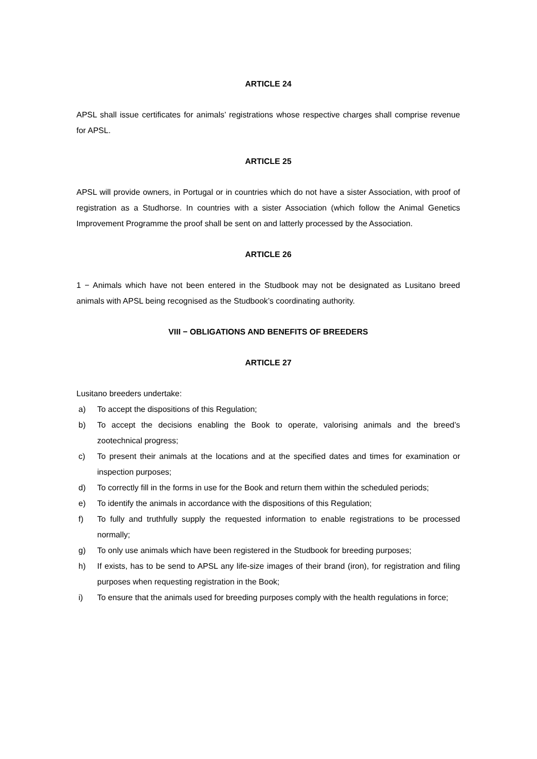ARTICLE 24
APSL shall issue certificates for animals’ registrations whose respective charges shall comprise revenue for APSL.
ARTICLE 25
APSL will provide owners, in Portugal or in countries which do not have a sister Association, with proof of registration as a Studhorse. In countries with a sister Association (which follow the Animal Genetics Improvement Programme the proof shall be sent on and latterly processed by the Association.
ARTICLE 26
1 − Animals which have not been entered in the Studbook may not be designated as Lusitano breed animals with APSL being recognised as the Studbook’s coordinating authority.
VIII − OBLIGATIONS AND BENEFITS OF BREEDERS
ARTICLE 27
Lusitano breeders undertake:
a) To accept the dispositions of this Regulation;
b) To accept the decisions enabling the Book to operate, valorising animals and the breed’s zootechnical progress;
c) To present their animals at the locations and at the specified dates and times for examination or inspection purposes;
d) To correctly fill in the forms in use for the Book and return them within the scheduled periods;
e) To identify the animals in accordance with the dispositions of this Regulation;
f) To fully and truthfully supply the requested information to enable registrations to be processed normally;
g) To only use animals which have been registered in the Studbook for breeding purposes;
h) If exists, has to be send to APSL any life-size images of their brand (iron), for registration and filing purposes when requesting registration in the Book;
i) To ensure that the animals used for breeding purposes comply with the health regulations in force;